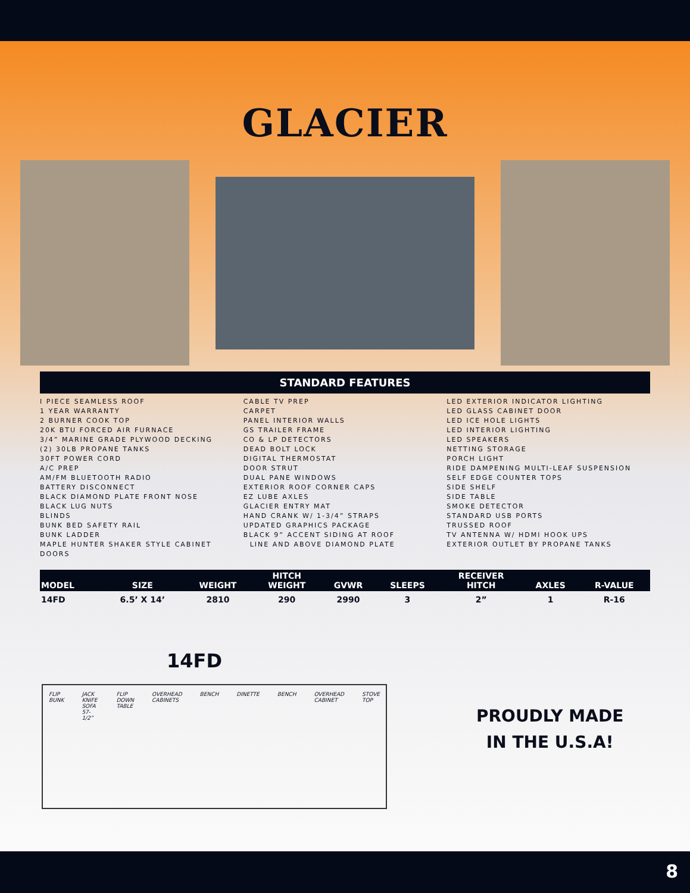GLACIER
STANDARD FEATURES
I PIECE SEAMLESS ROOF
1 YEAR WARRANTY
2 BURNER COOK TOP
20K BTU FORCED AIR FURNACE
3/4” MARINE GRADE PLYWOOD DECKING
(2) 30LB PROPANE TANKS
30FT POWER CORD
A/C PREP
AM/FM BLUETOOTH RADIO
BATTERY DISCONNECT
BLACK DIAMOND PLATE FRONT NOSE
BLACK LUG NUTS
BLINDS
BUNK BED SAFETY RAIL
BUNK LADDER
MAPLE HUNTER SHAKER STYLE CABINET DOORS
CABLE TV PREP
CARPET
PANEL INTERIOR WALLS
GS TRAILER FRAME
CO & LP DETECTORS
DEAD BOLT LOCK
DIGITAL THERMOSTAT
DOOR STRUT
DUAL PANE WINDOWS
EXTERIOR ROOF CORNER CAPS
EZ LUBE AXLES
GLACIER ENTRY MAT
HAND CRANK W/ 1-3/4” STRAPS
UPDATED GRAPHICS PACKAGE
BLACK 9” ACCENT SIDING AT ROOF
LINE AND ABOVE DIAMOND PLATE
LED EXTERIOR INDICATOR LIGHTING
LED GLASS CABINET DOOR
LED ICE HOLE LIGHTS
LED INTERIOR LIGHTING
LED SPEAKERS
NETTING STORAGE
PORCH LIGHT
RIDE DAMPENING MULTI-LEAF SUSPENSION
SELF EDGE COUNTER TOPS
SIDE SHELF
SIDE TABLE
SMOKE DETECTOR
STANDARD USB PORTS
TRUSSED ROOF
TV ANTENNA W/ HDMI HOOK UPS
EXTERIOR OUTLET BY PROPANE TANKS
| MODEL | SIZE | WEIGHT | HITCH WEIGHT | GVWR | SLEEPS | RECEIVER HITCH | AXLES | R-VALUE |
| --- | --- | --- | --- | --- | --- | --- | --- | --- |
| 14FD | 6.5’ X 14’ | 2810 | 290 | 2990 | 3 | 2” | 1 | R-16 |
14FD
FLIP BUNK JACK KNIFE SOFA 57-1/2” FLIP DOWN TABLE OVERHEAD CABINETS BENCH DINETTE BENCH OVERHEAD CABINET STOVE TOP
PROUDLY MADE
IN THE U.S.A!
8